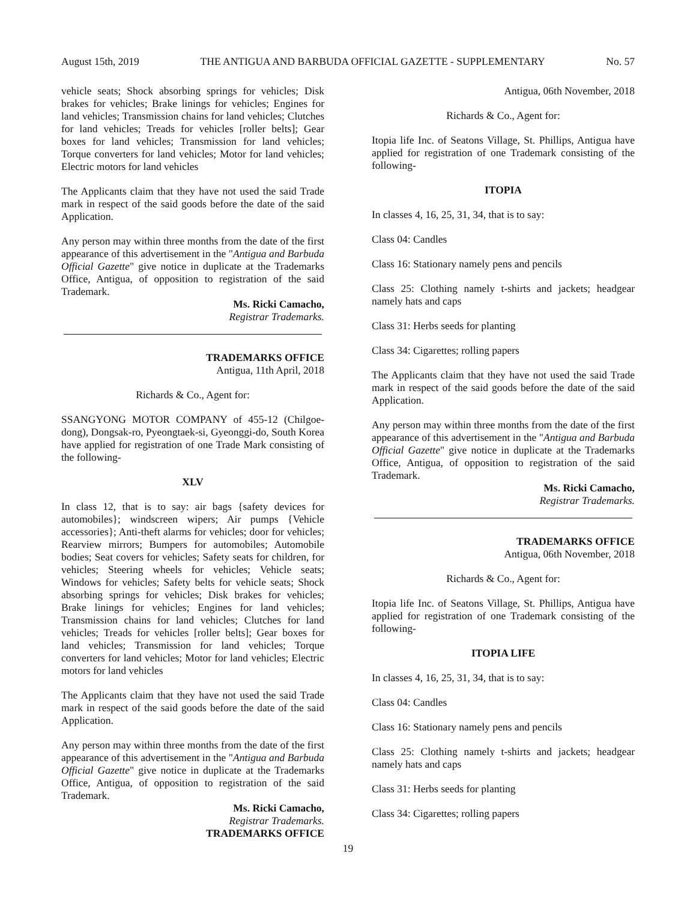August 15th, 2019 THE ANTIGUA AND BARBUDA OFFICIAL GAZETTE - SUPPLEMENTARY No. 57
vehicle seats; Shock absorbing springs for vehicles; Disk brakes for vehicles; Brake linings for vehicles; Engines for land vehicles; Transmission chains for land vehicles; Clutches for land vehicles; Treads for vehicles [roller belts]; Gear boxes for land vehicles; Transmission for land vehicles; Torque converters for land vehicles; Motor for land vehicles; Electric motors for land vehicles
The Applicants claim that they have not used the said Trade mark in respect of the said goods before the date of the said Application.
Any person may within three months from the date of the first appearance of this advertisement in the "Antigua and Barbuda Official Gazette" give notice in duplicate at the Trademarks Office, Antigua, of opposition to registration of the said Trademark.
Ms. Ricki Camacho,
Registrar Trademarks.
TRADEMARKS OFFICE
Antigua, 11th April, 2018
Richards & Co., Agent for:
SSANGYONG MOTOR COMPANY of 455-12 (Chilgoe-dong), Dongsak-ro, Pyeongtaek-si, Gyeonggi-do, South Korea have applied for registration of one Trade Mark consisting of the following-
XLV
In class 12, that is to say: air bags {safety devices for automobiles}; windscreen wipers; Air pumps {Vehicle accessories}; Anti-theft alarms for vehicles; door for vehicles; Rearview mirrors; Bumpers for automobiles; Automobile bodies; Seat covers for vehicles; Safety seats for children, for vehicles; Steering wheels for vehicles; Vehicle seats; Windows for vehicles; Safety belts for vehicle seats; Shock absorbing springs for vehicles; Disk brakes for vehicles; Brake linings for vehicles; Engines for land vehicles; Transmission chains for land vehicles; Clutches for land vehicles; Treads for vehicles [roller belts]; Gear boxes for land vehicles; Transmission for land vehicles; Torque converters for land vehicles; Motor for land vehicles; Electric motors for land vehicles
The Applicants claim that they have not used the said Trade mark in respect of the said goods before the date of the said Application.
Any person may within three months from the date of the first appearance of this advertisement in the "Antigua and Barbuda Official Gazette" give notice in duplicate at the Trademarks Office, Antigua, of opposition to registration of the said Trademark.
Ms. Ricki Camacho,
Registrar Trademarks.
TRADEMARKS OFFICE
Antigua, 06th November, 2018
Richards & Co., Agent for:
Itopia life Inc. of Seatons Village, St. Phillips, Antigua have applied for registration of one Trademark consisting of the following-
ITOPIA
In classes 4, 16, 25, 31, 34, that is to say:
Class 04: Candles
Class 16: Stationary namely pens and pencils
Class 25: Clothing namely t-shirts and jackets; headgear namely hats and caps
Class 31: Herbs seeds for planting
Class 34: Cigarettes; rolling papers
The Applicants claim that they have not used the said Trade mark in respect of the said goods before the date of the said Application.
Any person may within three months from the date of the first appearance of this advertisement in the "Antigua and Barbuda Official Gazette" give notice in duplicate at the Trademarks Office, Antigua, of opposition to registration of the said Trademark.
Ms. Ricki Camacho,
Registrar Trademarks.
TRADEMARKS OFFICE
Antigua, 06th November, 2018
Richards & Co., Agent for:
Itopia life Inc. of Seatons Village, St. Phillips, Antigua have applied for registration of one Trademark consisting of the following-
ITOPIA LIFE
In classes 4, 16, 25, 31, 34, that is to say:
Class 04: Candles
Class 16: Stationary namely pens and pencils
Class 25: Clothing namely t-shirts and jackets; headgear namely hats and caps
Class 31: Herbs seeds for planting
Class 34: Cigarettes; rolling papers
19